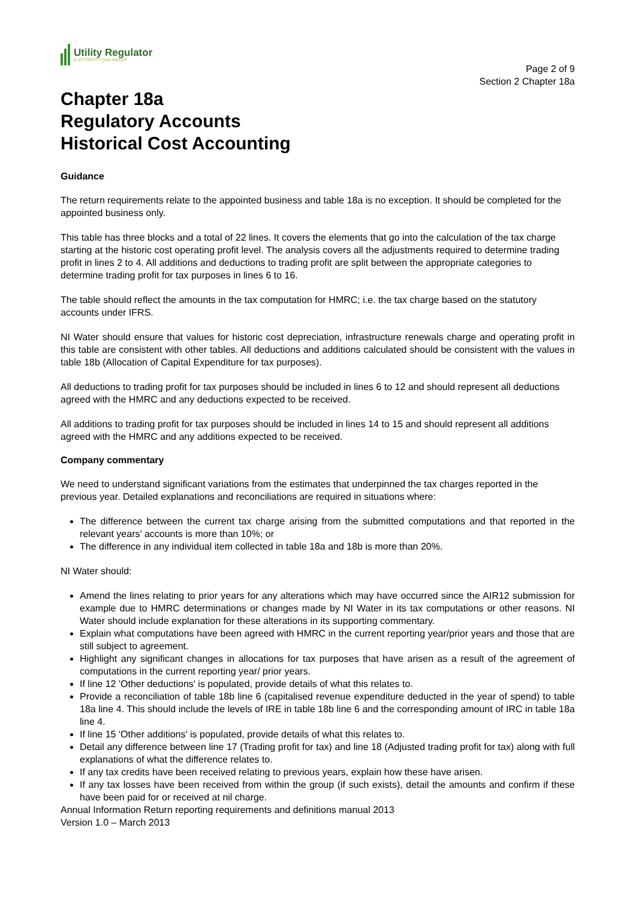Utility Regulator
ELECTRICITY GAS WATER
Page 2 of 9
Section 2 Chapter 18a
Chapter 18a
Regulatory Accounts
Historical Cost Accounting
Guidance
The return requirements relate to the appointed business and table 18a is no exception. It should be completed for the appointed business only.
This table has three blocks and a total of 22 lines. It covers the elements that go into the calculation of the tax charge starting at the historic cost operating profit level. The analysis covers all the adjustments required to determine trading profit in lines 2 to 4. All additions and deductions to trading profit are split between the appropriate categories to determine trading profit for tax purposes in lines 6 to 16.
The table should reflect the amounts in the tax computation for HMRC; i.e. the tax charge based on the statutory accounts under IFRS.
NI Water should ensure that values for historic cost depreciation, infrastructure renewals charge and operating profit in this table are consistent with other tables. All deductions and additions calculated should be consistent with the values in table 18b (Allocation of Capital Expenditure for tax purposes).
All deductions to trading profit for tax purposes should be included in lines 6 to 12 and should represent all deductions agreed with the HMRC and any deductions expected to be received.
All additions to trading profit for tax purposes should be included in lines 14 to 15 and should represent all additions agreed with the HMRC and any additions expected to be received.
Company commentary
We need to understand significant variations from the estimates that underpinned the tax charges reported in the previous year. Detailed explanations and reconciliations are required in situations where:
The difference between the current tax charge arising from the submitted computations and that reported in the relevant years’ accounts is more than 10%; or
The difference in any individual item collected in table 18a and 18b is more than 20%.
NI Water should:
Amend the lines relating to prior years for any alterations which may have occurred since the AIR12 submission for example due to HMRC determinations or changes made by NI Water in its tax computations or other reasons. NI Water should include explanation for these alterations in its supporting commentary.
Explain what computations have been agreed with HMRC in the current reporting year/prior years and those that are still subject to agreement.
Highlight any significant changes in allocations for tax purposes that have arisen as a result of the agreement of computations in the current reporting year/ prior years.
If line 12 'Other deductions' is populated, provide details of what this relates to.
Provide a reconciliation of table 18b line 6 (capitalised revenue expenditure deducted in the year of spend) to table 18a line 4. This should include the levels of IRE in table 18b line 6 and the corresponding amount of IRC in table 18a line 4.
If line 15 'Other additions' is populated, provide details of what this relates to.
Detail any difference between line 17 (Trading profit for tax) and line 18 (Adjusted trading profit for tax) along with full explanations of what the difference relates to.
If any tax credits have been received relating to previous years, explain how these have arisen.
If any tax losses have been received from within the group (if such exists), detail the amounts and confirm if these have been paid for or received at nil charge.
Annual Information Return reporting requirements and definitions manual 2013
Version 1.0 – March 2013